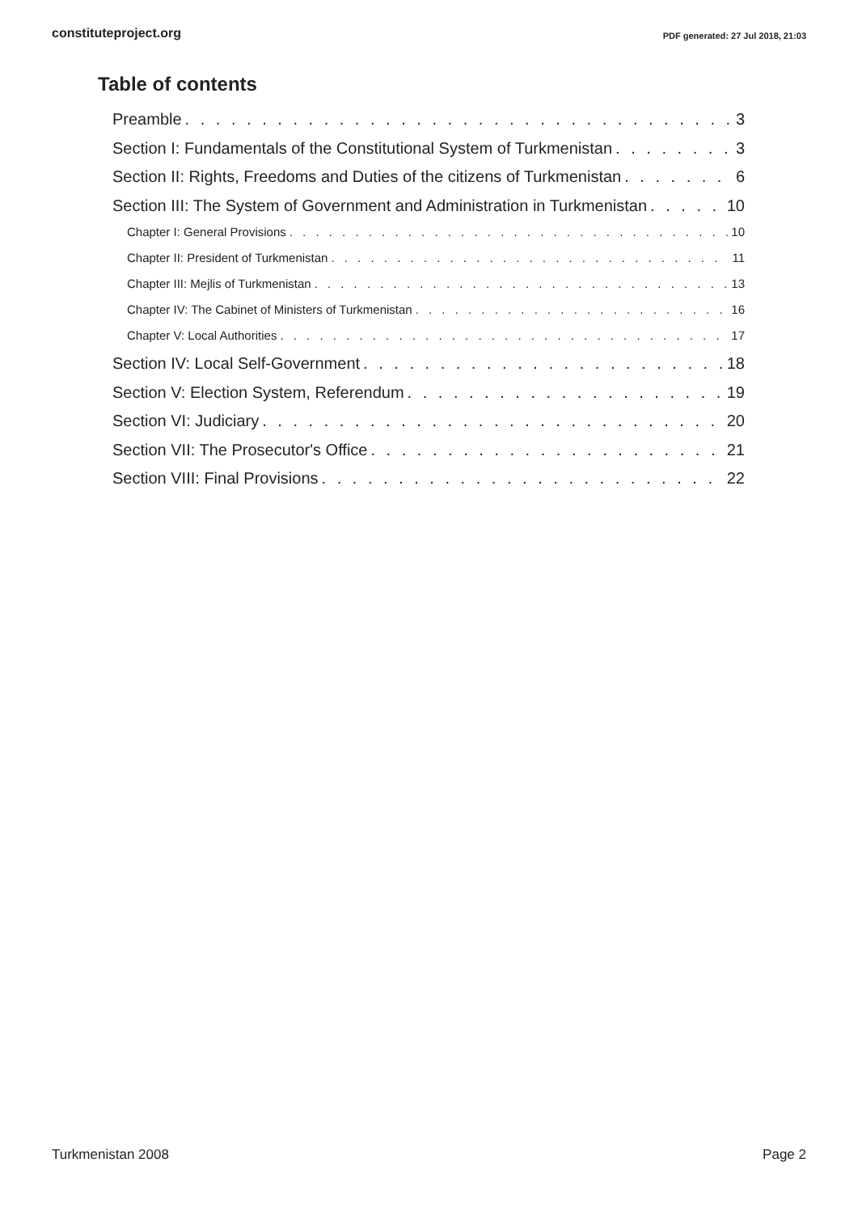constituteproject.org PDF generated: 27 Jul 2018, 21:03
Table of contents
Preamble 3
Section I: Fundamentals of the Constitutional System of Turkmenistan 3
Section II: Rights, Freedoms and Duties of the citizens of Turkmenistan 6
Section III: The System of Government and Administration in Turkmenistan 10
Chapter I: General Provisions 10
Chapter II: President of Turkmenistan 11
Chapter III: Mejlis of Turkmenistan 13
Chapter IV: The Cabinet of Ministers of Turkmenistan 16
Chapter V: Local Authorities 17
Section IV: Local Self-Government 18
Section V: Election System, Referendum 19
Section VI: Judiciary 20
Section VII: The Prosecutor's Office 21
Section VIII: Final Provisions 22
Turkmenistan 2008 Page 2